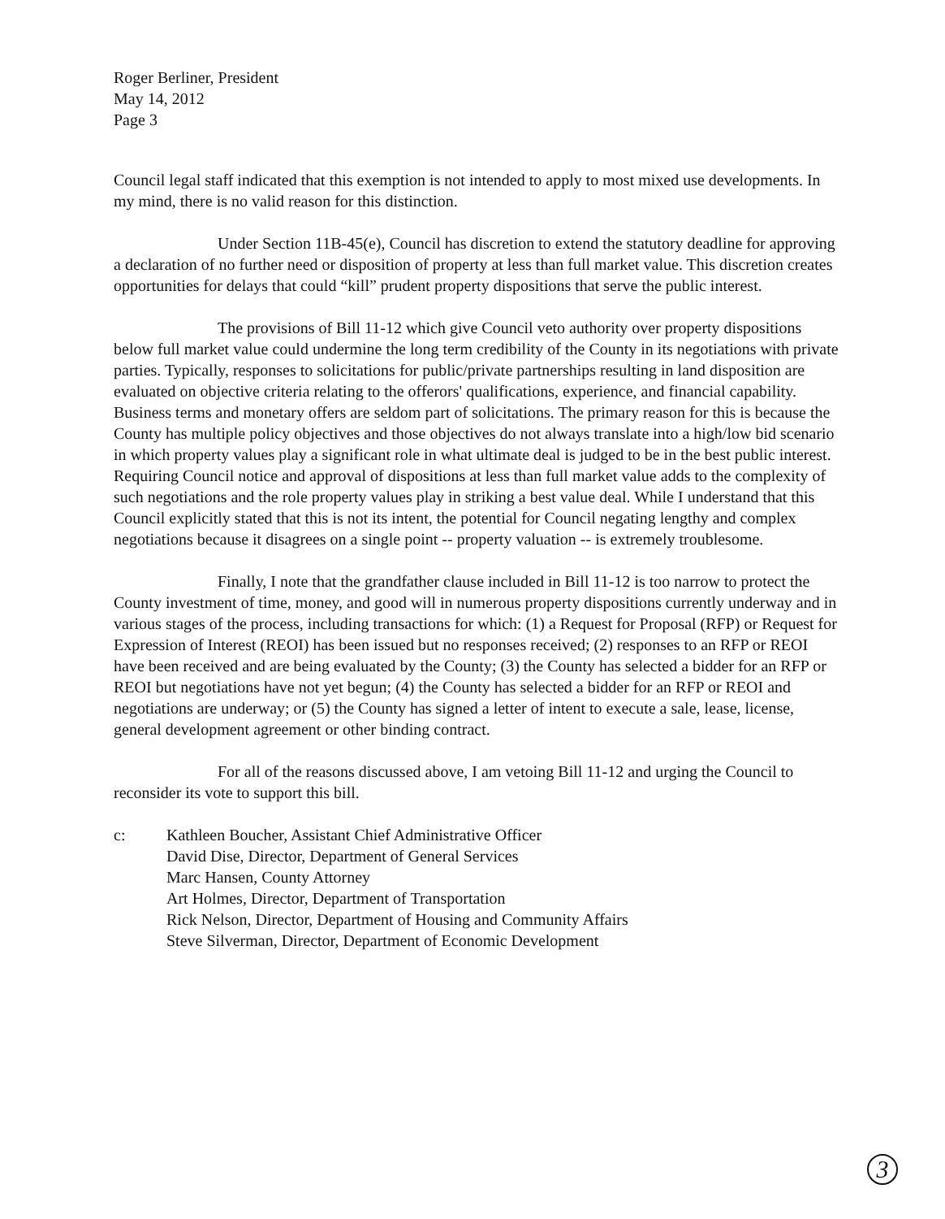Roger Berliner, President
May 14, 2012
Page 3
Council legal staff indicated that this exemption is not intended to apply to most mixed use developments. In my mind, there is no valid reason for this distinction.
Under Section 11B-45(e), Council has discretion to extend the statutory deadline for approving a declaration of no further need or disposition of property at less than full market value. This discretion creates opportunities for delays that could “kill” prudent property dispositions that serve the public interest.
The provisions of Bill 11-12 which give Council veto authority over property dispositions below full market value could undermine the long term credibility of the County in its negotiations with private parties. Typically, responses to solicitations for public/private partnerships resulting in land disposition are evaluated on objective criteria relating to the offerors' qualifications, experience, and financial capability. Business terms and monetary offers are seldom part of solicitations. The primary reason for this is because the County has multiple policy objectives and those objectives do not always translate into a high/low bid scenario in which property values play a significant role in what ultimate deal is judged to be in the best public interest. Requiring Council notice and approval of dispositions at less than full market value adds to the complexity of such negotiations and the role property values play in striking a best value deal. While I understand that this Council explicitly stated that this is not its intent, the potential for Council negating lengthy and complex negotiations because it disagrees on a single point -- property valuation -- is extremely troublesome.
Finally, I note that the grandfather clause included in Bill 11-12 is too narrow to protect the County investment of time, money, and good will in numerous property dispositions currently underway and in various stages of the process, including transactions for which: (1) a Request for Proposal (RFP) or Request for Expression of Interest (REOI) has been issued but no responses received; (2) responses to an RFP or REOI have been received and are being evaluated by the County; (3) the County has selected a bidder for an RFP or REOI but negotiations have not yet begun; (4) the County has selected a bidder for an RFP or REOI and negotiations are underway; or (5) the County has signed a letter of intent to execute a sale, lease, license, general development agreement or other binding contract.
For all of the reasons discussed above, I am vetoing Bill 11-12 and urging the Council to reconsider its vote to support this bill.
c: Kathleen Boucher, Assistant Chief Administrative Officer
David Dise, Director, Department of General Services
Marc Hansen, County Attorney
Art Holmes, Director, Department of Transportation
Rick Nelson, Director, Department of Housing and Community Affairs
Steve Silverman, Director, Department of Economic Development
3